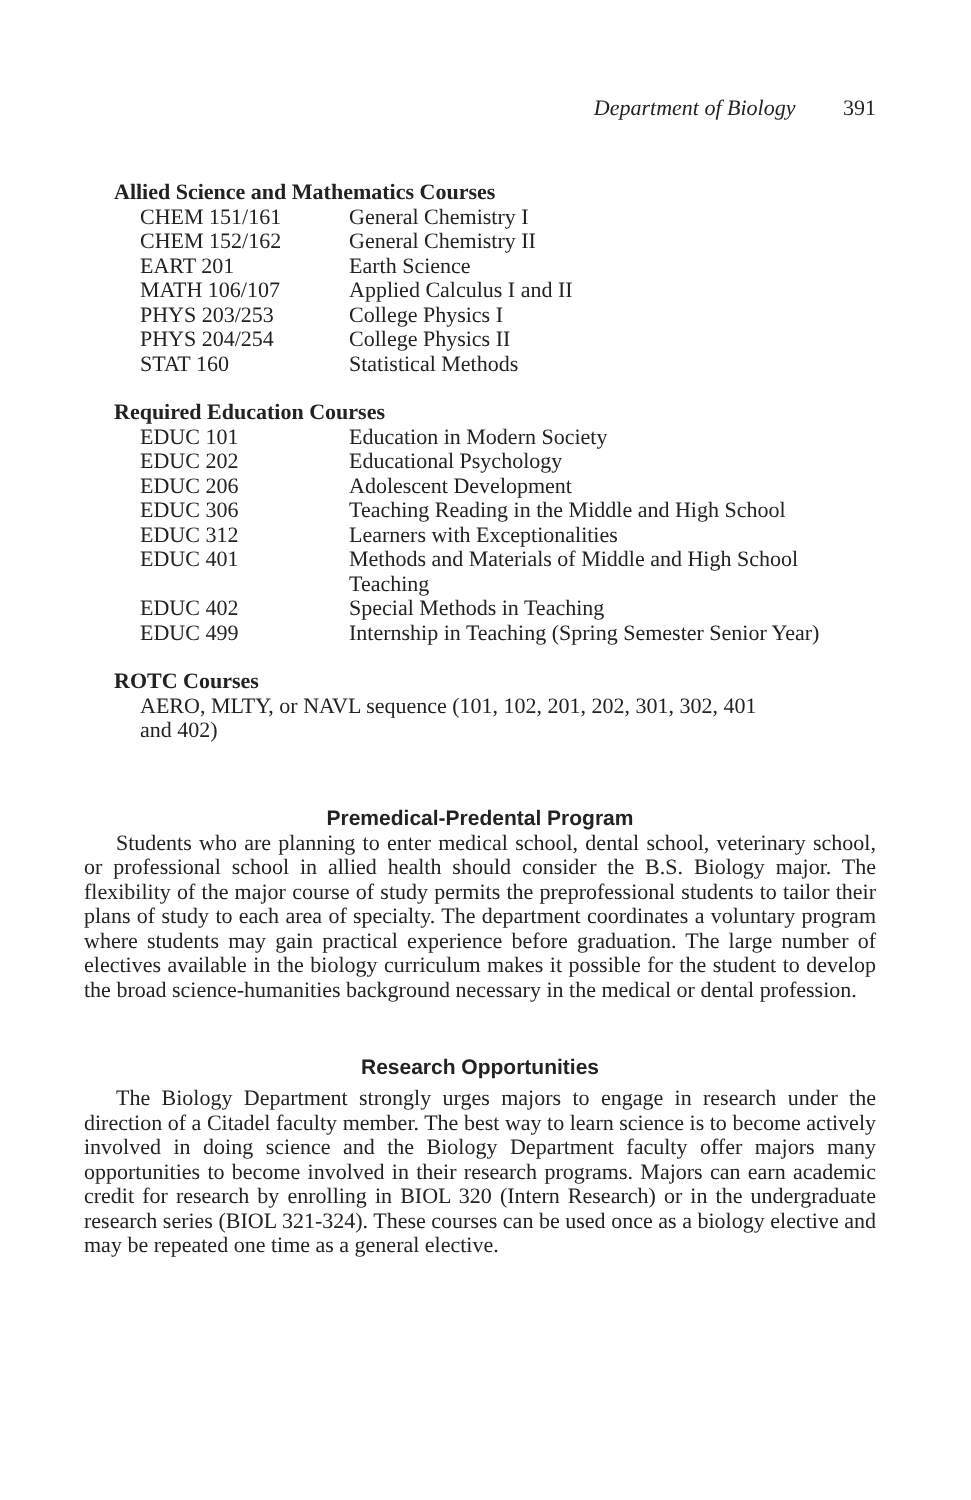Department of Biology 391
Allied Science and Mathematics Courses
| CHEM 151/161 | General Chemistry I |
| CHEM 152/162 | General Chemistry II |
| EART 201 | Earth Science |
| MATH 106/107 | Applied Calculus I and II |
| PHYS 203/253 | College Physics I |
| PHYS 204/254 | College Physics II |
| STAT 160 | Statistical Methods |
Required Education Courses
| EDUC 101 | Education in Modern Society |
| EDUC 202 | Educational Psychology |
| EDUC 206 | Adolescent Development |
| EDUC 306 | Teaching Reading in the Middle and High School |
| EDUC 312 | Learners with Exceptionalities |
| EDUC 401 | Methods and Materials of Middle and High School Teaching |
| EDUC 402 | Special Methods in Teaching |
| EDUC 499 | Internship in Teaching (Spring Semester Senior Year) |
ROTC Courses
AERO, MLTY, or NAVL sequence (101, 102, 201, 202, 301, 302, 401
and 402)
Premedical-Predental Program
Students who are planning to enter medical school, dental school, veterinary school, or professional school in allied health should consider the B.S. Biology major. The flexibility of the major course of study permits the preprofessional students to tailor their plans of study to each area of specialty. The department coordinates a voluntary program where students may gain practical experience before graduation. The large number of electives available in the biology curriculum makes it possible for the student to develop the broad science-humanities background necessary in the medical or dental profession.
Research Opportunities
The Biology Department strongly urges majors to engage in research under the direction of a Citadel faculty member. The best way to learn science is to become actively involved in doing science and the Biology Department faculty offer majors many opportunities to become involved in their research programs. Majors can earn academic credit for research by enrolling in BIOL 320 (Intern Research) or in the undergraduate research series (BIOL 321-324). These courses can be used once as a biology elective and may be repeated one time as a general elective.